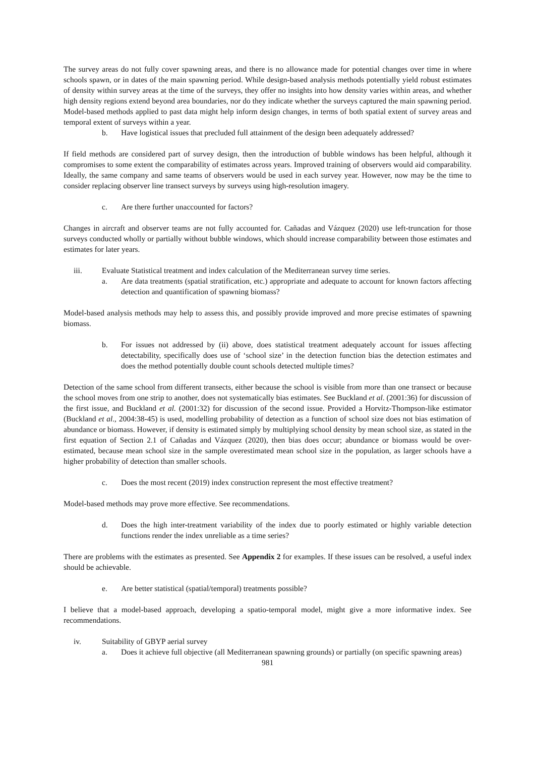The survey areas do not fully cover spawning areas, and there is no allowance made for potential changes over time in where schools spawn, or in dates of the main spawning period. While design-based analysis methods potentially yield robust estimates of density within survey areas at the time of the surveys, they offer no insights into how density varies within areas, and whether high density regions extend beyond area boundaries, nor do they indicate whether the surveys captured the main spawning period. Model-based methods applied to past data might help inform design changes, in terms of both spatial extent of survey areas and temporal extent of surveys within a year.
b. Have logistical issues that precluded full attainment of the design been adequately addressed?
If field methods are considered part of survey design, then the introduction of bubble windows has been helpful, although it compromises to some extent the comparability of estimates across years. Improved training of observers would aid comparability. Ideally, the same company and same teams of observers would be used in each survey year. However, now may be the time to consider replacing observer line transect surveys by surveys using high-resolution imagery.
c. Are there further unaccounted for factors?
Changes in aircraft and observer teams are not fully accounted for. Cañadas and Vázquez (2020) use left-truncation for those surveys conducted wholly or partially without bubble windows, which should increase comparability between those estimates and estimates for later years.
iii. Evaluate Statistical treatment and index calculation of the Mediterranean survey time series.
a. Are data treatments (spatial stratification, etc.) appropriate and adequate to account for known factors affecting detection and quantification of spawning biomass?
Model-based analysis methods may help to assess this, and possibly provide improved and more precise estimates of spawning biomass.
b. For issues not addressed by (ii) above, does statistical treatment adequately account for issues affecting detectability, specifically does use of ‘school size’ in the detection function bias the detection estimates and does the method potentially double count schools detected multiple times?
Detection of the same school from different transects, either because the school is visible from more than one transect or because the school moves from one strip to another, does not systematically bias estimates. See Buckland et al. (2001:36) for discussion of the first issue, and Buckland et al. (2001:32) for discussion of the second issue. Provided a Horvitz-Thompson-like estimator (Buckland et al., 2004:38-45) is used, modelling probability of detection as a function of school size does not bias estimation of abundance or biomass. However, if density is estimated simply by multiplying school density by mean school size, as stated in the first equation of Section 2.1 of Cañadas and Vázquez (2020), then bias does occur; abundance or biomass would be over-estimated, because mean school size in the sample overestimated mean school size in the population, as larger schools have a higher probability of detection than smaller schools.
c. Does the most recent (2019) index construction represent the most effective treatment?
Model-based methods may prove more effective. See recommendations.
d. Does the high inter-treatment variability of the index due to poorly estimated or highly variable detection functions render the index unreliable as a time series?
There are problems with the estimates as presented. See Appendix 2 for examples. If these issues can be resolved, a useful index should be achievable.
e. Are better statistical (spatial/temporal) treatments possible?
I believe that a model-based approach, developing a spatio-temporal model, might give a more informative index. See recommendations.
iv. Suitability of GBYP aerial survey
a. Does it achieve full objective (all Mediterranean spawning grounds) or partially (on specific spawning areas)
981